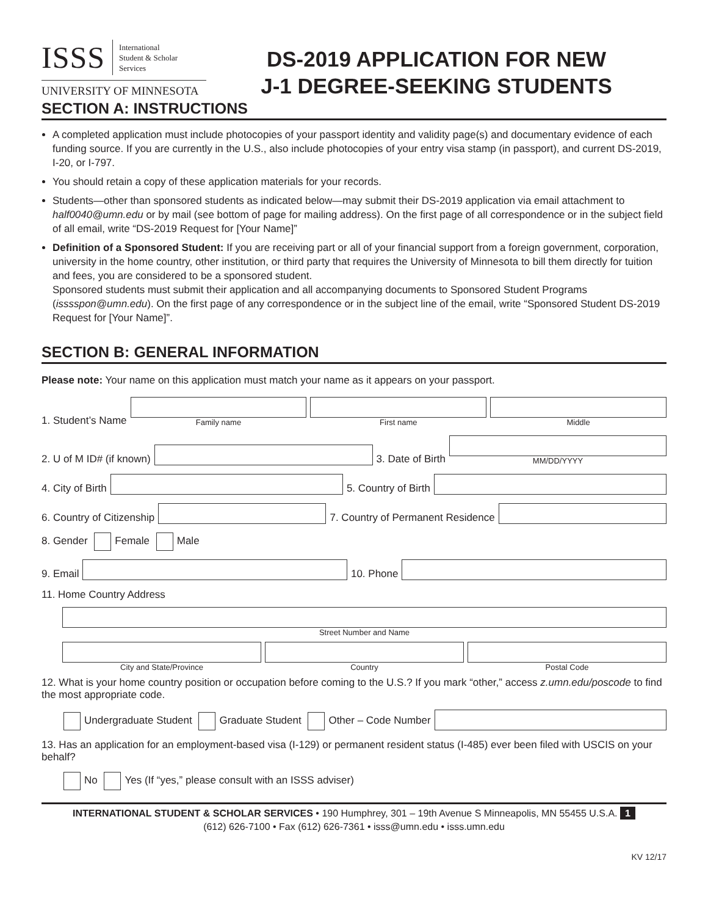ISSS International
Student & Scholar
Services
UNIVERSITY OF MINNESOTA
DS-2019 APPLICATION FOR NEW
J-1 DEGREE-SEEKING STUDENTS
SECTION A: INSTRUCTIONS
A completed application must include photocopies of your passport identity and validity page(s) and documentary evidence of each funding source. If you are currently in the U.S., also include photocopies of your entry visa stamp (in passport), and current DS-2019, I-20, or I-797.
You should retain a copy of these application materials for your records.
Students—other than sponsored students as indicated below—may submit their DS-2019 application via email attachment to half0040@umn.edu or by mail (see bottom of page for mailing address). On the first page of all correspondence or in the subject field of all email, write “DS-2019 Request for [Your Name]”
Definition of a Sponsored Student: If you are receiving part or all of your financial support from a foreign government, corporation, university in the home country, other institution, or third party that requires the University of Minnesota to bill them directly for tuition and fees, you are considered to be a sponsored student.
Sponsored students must submit their application and all accompanying documents to Sponsored Student Programs (isssspon@umn.edu). On the first page of any correspondence or in the subject line of the email, write “Sponsored Student DS-2019 Request for [Your Name]”.
SECTION B: GENERAL INFORMATION
Please note: Your name on this application must match your name as it appears on your passport.
1. Student’s Name
Family name
First name
Middle
2. U of M ID# (if known)
3. Date of Birth
MM/DD/YYYY
4. City of Birth
5. Country of Birth
6. Country of Citizenship
7. Country of Permanent Residence
8. Gender Female Male
9. Email
10. Phone
11. Home Country Address
Street Number and Name
City and State/Province
Country
Postal Code
12. What is your home country position or occupation before coming to the U.S.? If you mark “other,” access z.umn.edu/poscode to find the most appropriate code.
Undergraduate Student Graduate Student Other – Code Number
13. Has an application for an employment-based visa (I-129) or permanent resident status (I-485) ever been filed with USCIS on your behalf?
No Yes (If “yes,” please consult with an ISSS adviser)
INTERNATIONAL STUDENT & SCHOLAR SERVICES • 190 Humphrey, 301 – 19th Avenue S Minneapolis, MN 55455 U.S.A. 1
(612) 626-7100 • Fax (612) 626-7361 • isss@umn.edu • isss.umn.edu
KV 12/17